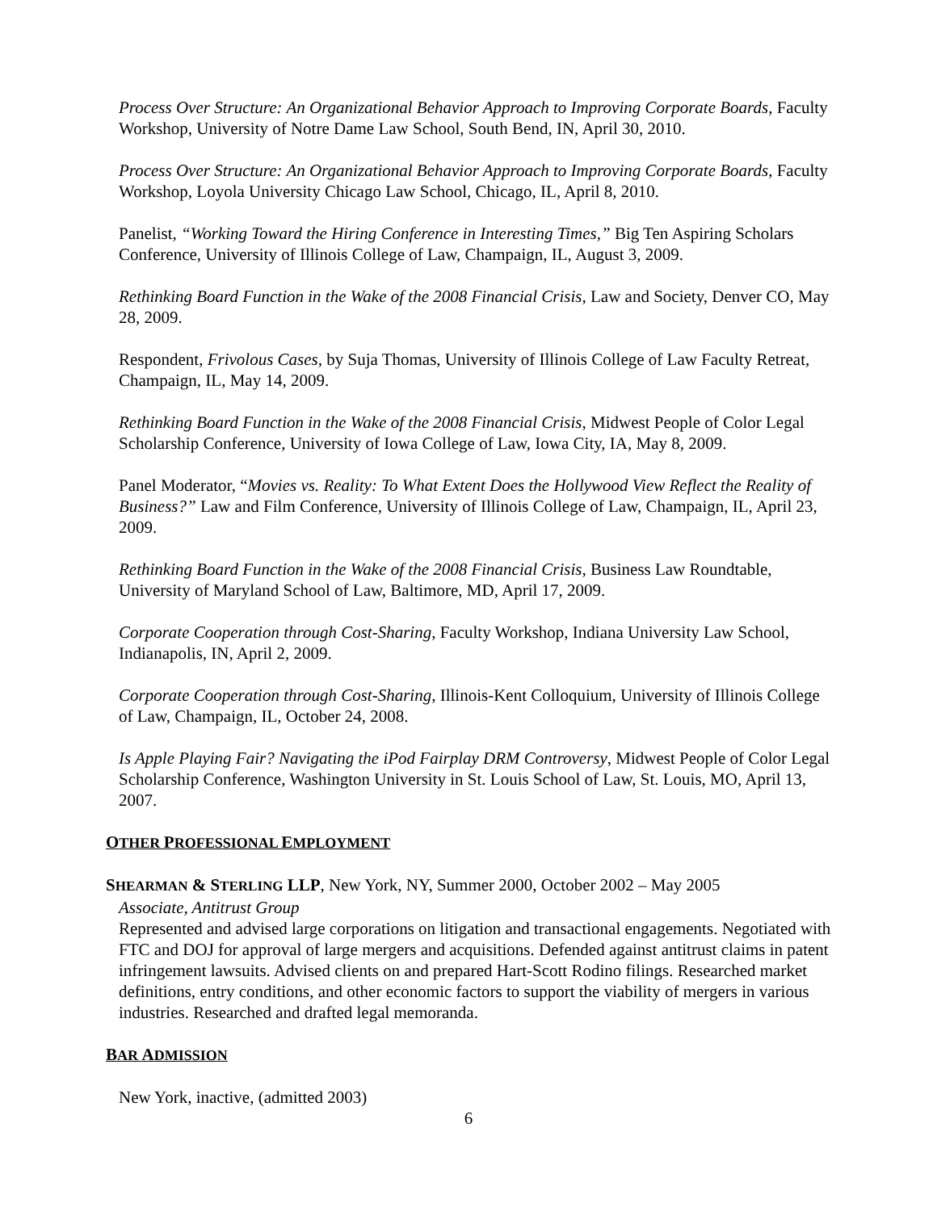Process Over Structure: An Organizational Behavior Approach to Improving Corporate Boards, Faculty Workshop, University of Notre Dame Law School, South Bend, IN, April 30, 2010.
Process Over Structure: An Organizational Behavior Approach to Improving Corporate Boards, Faculty Workshop, Loyola University Chicago Law School, Chicago, IL, April 8, 2010.
Panelist, “Working Toward the Hiring Conference in Interesting Times,” Big Ten Aspiring Scholars Conference, University of Illinois College of Law, Champaign, IL, August 3, 2009.
Rethinking Board Function in the Wake of the 2008 Financial Crisis, Law and Society, Denver CO, May 28, 2009.
Respondent, Frivolous Cases, by Suja Thomas, University of Illinois College of Law Faculty Retreat, Champaign, IL, May 14, 2009.
Rethinking Board Function in the Wake of the 2008 Financial Crisis, Midwest People of Color Legal Scholarship Conference, University of Iowa College of Law, Iowa City, IA, May 8, 2009.
Panel Moderator, “Movies vs. Reality: To What Extent Does the Hollywood View Reflect the Reality of Business?” Law and Film Conference, University of Illinois College of Law, Champaign, IL, April 23, 2009.
Rethinking Board Function in the Wake of the 2008 Financial Crisis, Business Law Roundtable, University of Maryland School of Law, Baltimore, MD, April 17, 2009.
Corporate Cooperation through Cost-Sharing, Faculty Workshop, Indiana University Law School, Indianapolis, IN, April 2, 2009.
Corporate Cooperation through Cost-Sharing, Illinois-Kent Colloquium, University of Illinois College of Law, Champaign, IL, October 24, 2008.
Is Apple Playing Fair? Navigating the iPod Fairplay DRM Controversy, Midwest People of Color Legal Scholarship Conference, Washington University in St. Louis School of Law, St. Louis, MO, April 13, 2007.
OTHER PROFESSIONAL EMPLOYMENT
SHEARMAN & STERLING LLP, New York, NY, Summer 2000, October 2002 – May 2005
Associate, Antitrust Group
Represented and advised large corporations on litigation and transactional engagements. Negotiated with FTC and DOJ for approval of large mergers and acquisitions. Defended against antitrust claims in patent infringement lawsuits. Advised clients on and prepared Hart-Scott Rodino filings. Researched market definitions, entry conditions, and other economic factors to support the viability of mergers in various industries. Researched and drafted legal memoranda.
BAR ADMISSION
New York, inactive, (admitted 2003)
6